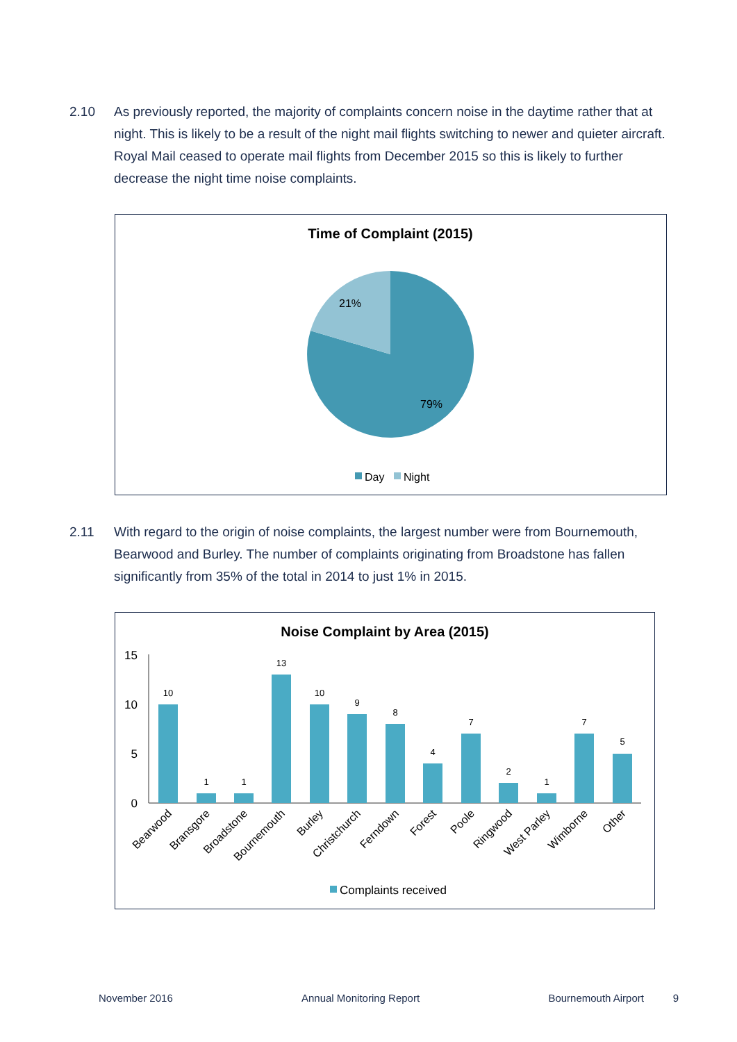2.10 As previously reported, the majority of complaints concern noise in the daytime rather that at night. This is likely to be a result of the night mail flights switching to newer and quieter aircraft. Royal Mail ceased to operate mail flights from December 2015 so this is likely to further decrease the night time noise complaints.
Time of Complaint (2015)
21%
79%
Day
Night
2.11 With regard to the origin of noise complaints, the largest number were from Bournemouth, Bearwood and Burley. The number of complaints originating from Broadstone has fallen significantly from 35% of the total in 2014 to just 1% in 2015.
Noise Complaint by Area (2015)
15
10
5
0
10
1
1
13
10
9
8
4
7
2
1
7
5
Bearwood
Bransgore
Broadstone
Bournemouth
Burley
Christchurch
Ferndown
Forest
Poole
Ringwood
West Parley
Wimborne
Other
Complaints received
November 2016 Annual Monitoring Report Bournemouth Airport 9